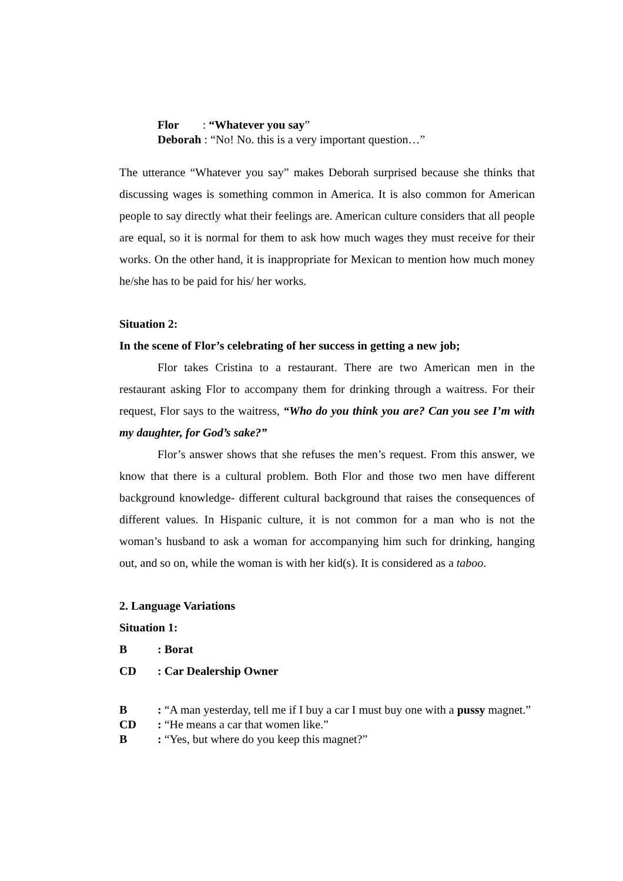Flor : “Whatever you say”
Deborah : “No! No. this is a very important question…”
The utterance “Whatever you say” makes Deborah surprised because she thinks that discussing wages is something common in America. It is also common for American people to say directly what their feelings are. American culture considers that all people are equal, so it is normal for them to ask how much wages they must receive for their works. On the other hand, it is inappropriate for Mexican to mention how much money he/she has to be paid for his/ her works.
Situation 2:
In the scene of Flor’s celebrating of her success in getting a new job;
Flor takes Cristina to a restaurant. There are two American men in the restaurant asking Flor to accompany them for drinking through a waitress. For their request, Flor says to the waitress, “Who do you think you are? Can you see I’m with my daughter, for God’s sake?”
Flor’s answer shows that she refuses the men’s request. From this answer, we know that there is a cultural problem. Both Flor and those two men have different background knowledge- different cultural background that raises the consequences of different values. In Hispanic culture, it is not common for a man who is not the woman’s husband to ask a woman for accompanying him such for drinking, hanging out, and so on, while the woman is with her kid(s). It is considered as a taboo.
2. Language Variations
Situation 1:
B: Borat
CD: Car Dealership Owner
B: “A man yesterday, tell me if I buy a car I must buy one with a pussy magnet.”
CD: “He means a car that women like.”
B: “Yes, but where do you keep this magnet?”